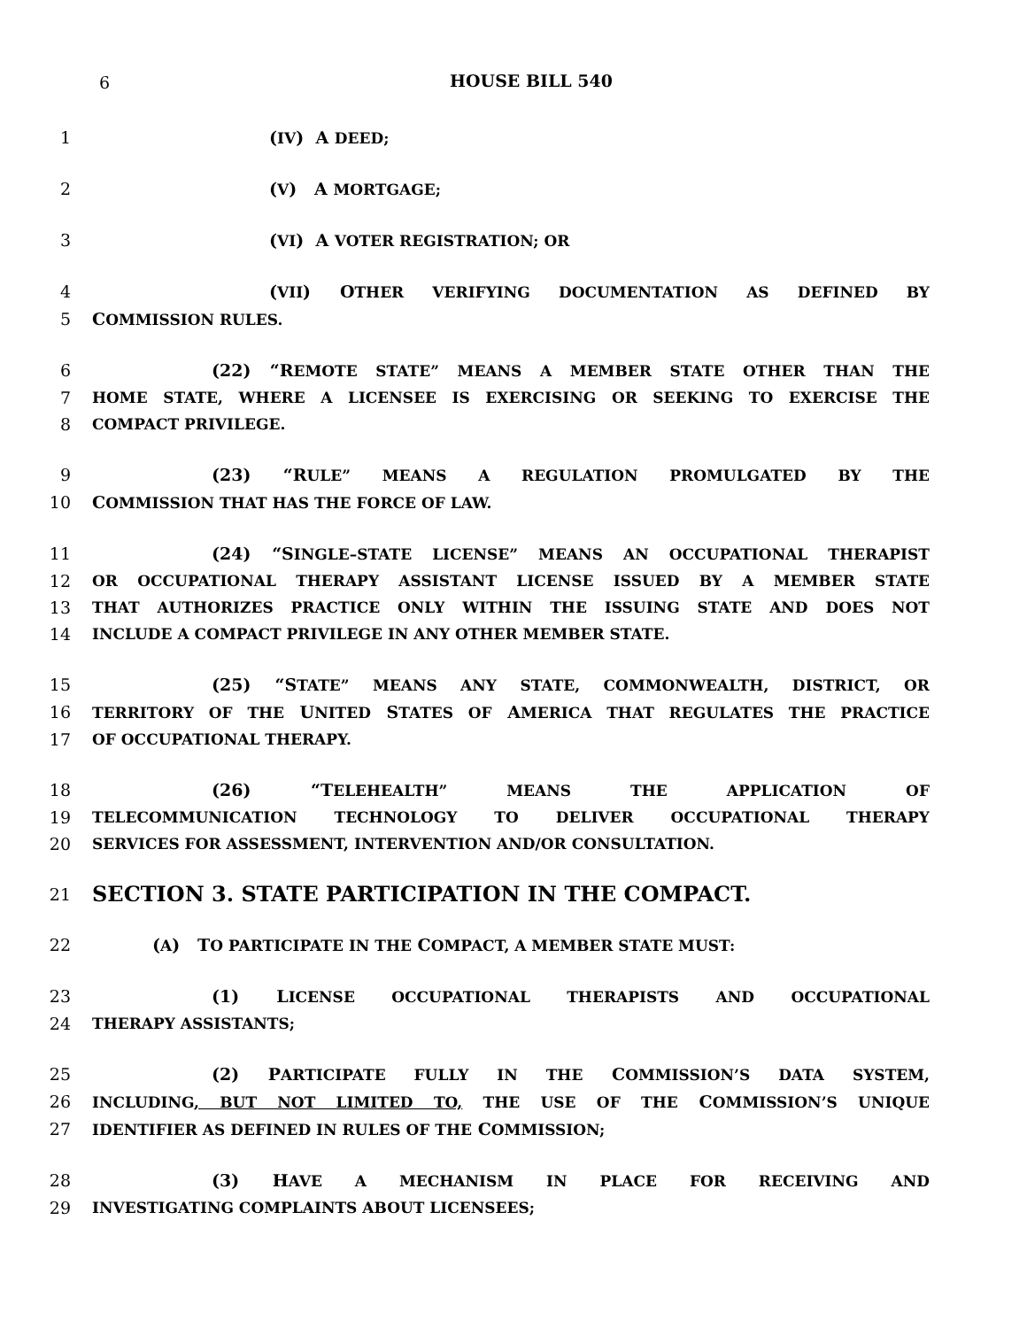6
HOUSE BILL 540
1 (IV) A DEED;
2 (V) A MORTGAGE;
3 (VI) A VOTER REGISTRATION; OR
4 (VII) OTHER VERIFYING DOCUMENTATION AS DEFINED BY
5 COMMISSION RULES.
6 (22) “REMOTE STATE” MEANS A MEMBER STATE OTHER THAN THE
7 HOME STATE, WHERE A LICENSEE IS EXERCISING OR SEEKING TO EXERCISE THE
8 COMPACT PRIVILEGE.
9 (23) “RULE” MEANS A REGULATION PROMULGATED BY THE
10 COMMISSION THAT HAS THE FORCE OF LAW.
11 (24) “SINGLE–STATE LICENSE” MEANS AN OCCUPATIONAL THERAPIST
12 OR OCCUPATIONAL THERAPY ASSISTANT LICENSE ISSUED BY A MEMBER STATE
13 THAT AUTHORIZES PRACTICE ONLY WITHIN THE ISSUING STATE AND DOES NOT
14 INCLUDE A COMPACT PRIVILEGE IN ANY OTHER MEMBER STATE.
15 (25) “STATE” MEANS ANY STATE, COMMONWEALTH, DISTRICT, OR
16 TERRITORY OF THE UNITED STATES OF AMERICA THAT REGULATES THE PRACTICE
17 OF OCCUPATIONAL THERAPY.
18 (26) “TELEHEALTH” MEANS THE APPLICATION OF
19 TELECOMMUNICATION TECHNOLOGY TO DELIVER OCCUPATIONAL THERAPY
20 SERVICES FOR ASSESSMENT, INTERVENTION AND/OR CONSULTATION.
21 SECTION 3. STATE PARTICIPATION IN THE COMPACT.
22 (A) TO PARTICIPATE IN THE COMPACT, A MEMBER STATE MUST:
23 (1) LICENSE OCCUPATIONAL THERAPISTS AND OCCUPATIONAL
24 THERAPY ASSISTANTS;
25 (2) PARTICIPATE FULLY IN THE COMMISSION’S DATA SYSTEM,
26 INCLUDING, BUT NOT LIMITED TO, THE USE OF THE COMMISSION’S UNIQUE
27 IDENTIFIER AS DEFINED IN RULES OF THE COMMISSION;
28 (3) HAVE A MECHANISM IN PLACE FOR RECEIVING AND
29 INVESTIGATING COMPLAINTS ABOUT LICENSEES;